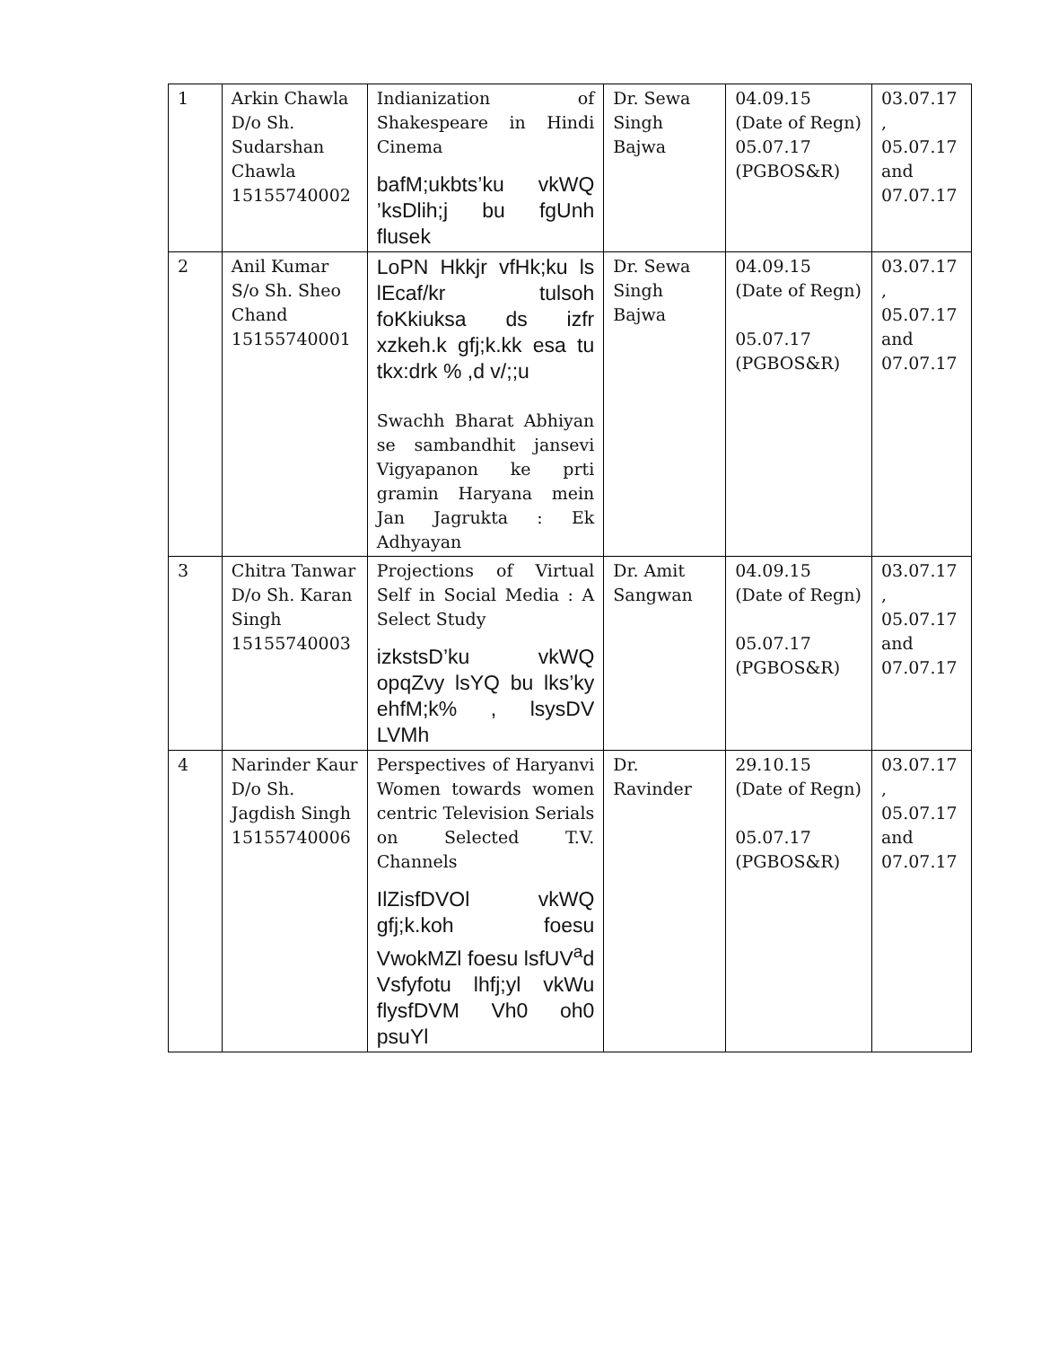| 1 | Arkin Chawla D/o Sh. Sudarshan Chawla 15155740002 | Indianization of Shakespeare in Hindi Cinema bafM;ukbts’ku vkWQ ’ksDlih;j bu fgUnh flusek | Dr. Sewa Singh Bajwa | 04.09.15 (Date of Regn) 05.07.17 (PGBOS&R) | 03.07.17 , 05.07.17 and 07.07.17 |
| 2 | Anil Kumar S/o Sh. Sheo Chand 15155740001 | LoPN Hkkjr vfHk;ku ls lEcaf/kr tulsoh foKkiuksa ds izfr xzkeh.k gfj;k.kk esa tu tkx:drk % ,d v/;;u Swachh Bharat Abhiyan se sambandhit jansevi Vigyapanon ke prti gramin Haryana mein Jan Jagrukta : Ek Adhyayan | Dr. Sewa Singh Bajwa | 04.09.15 (Date of Regn) 05.07.17 (PGBOS&R) | 03.07.17 , 05.07.17 and 07.07.17 |
| 3 | Chitra Tanwar D/o Sh. Karan Singh 15155740003 | Projections of Virtual Self in Social Media : A Select Study izkstsD’ku vkWQ opqZvy lsYQ bu lks’ky ehfM;k% , lsysDV LVMh | Dr. Amit Sangwan | 04.09.15 (Date of Regn) 05.07.17 (PGBOS&R) | 03.07.17 , 05.07.17 and 07.07.17 |
| 4 | Narinder Kaur D/o Sh. Jagdish Singh 15155740006 | Perspectives of Haryanvi Women towards women centric Television Serials on Selected T.V. Channels IlZisfDVOl vkWQ gfj;k.koh foesu VwokMZl foesu lsfUV<sup>a</sup>d Vsfyfotu lhfj;yl vkWu flysfDVM Vh0 oh0 psuYl | Dr. Ravinder | 29.10.15 (Date of Regn) 05.07.17 (PGBOS&R) | 03.07.17 , 05.07.17 and 07.07.17 |